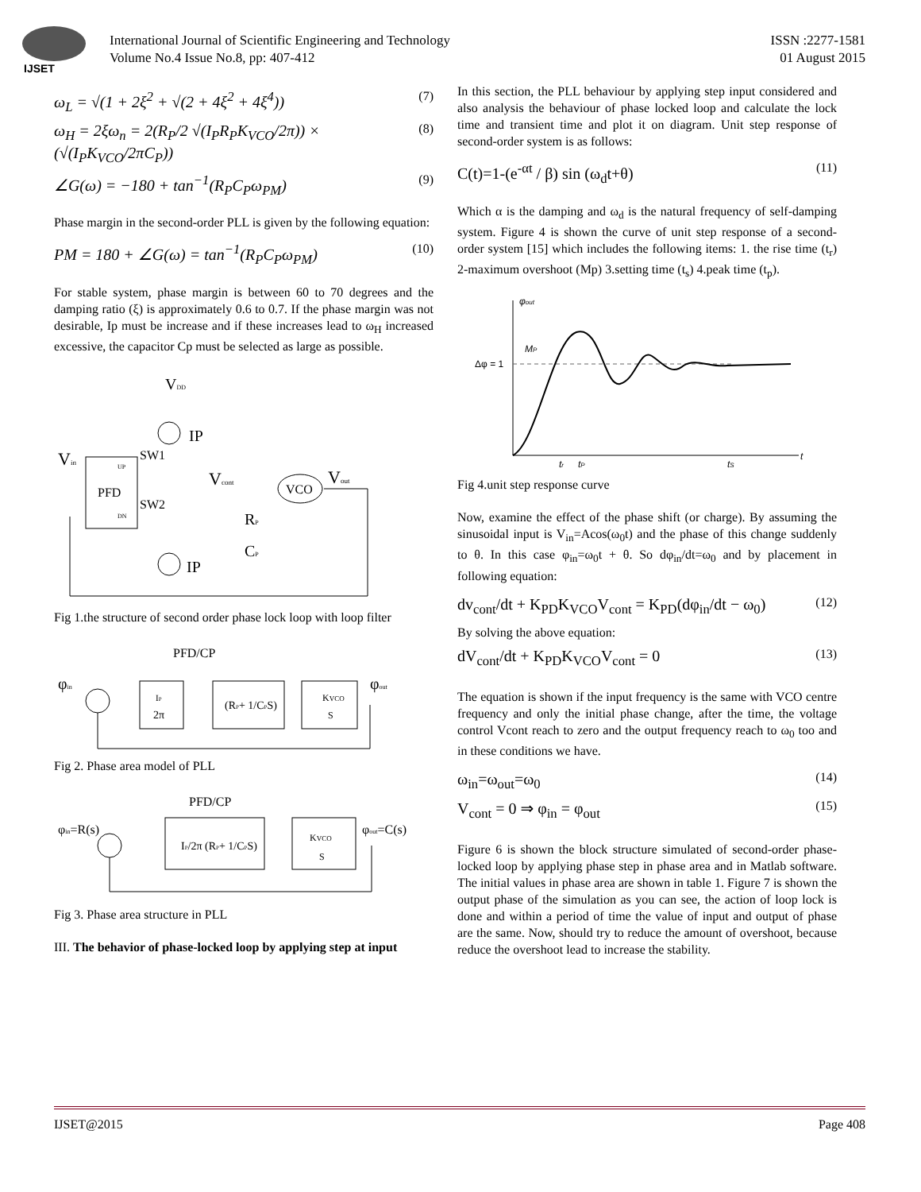IJSET
International Journal of Scientific Engineering and Technology
Volume No.4 Issue No.8, pp: 407-412
ISSN :2277-1581
01 August 2015
ω<sub>L</sub> = √(1 + 2ξ<sup>2</sup> + √(2 + 4ξ<sup>2</sup> + 4ξ<sup>4</sup>)) (7)
ω<sub>H</sub> = 2ξω<sub>n</sub> = 2(R<sub>P</sub>/2 √(I<sub>P</sub>R<sub>P</sub>K<sub>VCO</sub>/2π)) × (√(I<sub>P</sub>K<sub>VCO</sub>/2πC<sub>P</sub>)) (8)
∠G(ω) = −180 + tan<sup>−1</sup>(R<sub>P</sub>C<sub>P</sub>ω<sub>PM</sub>) (9)
Phase margin in the second-order PLL is given by the following equation:
PM = 180 + ∠G(ω) = tan<sup>−1</sup>(R<sub>P</sub>C<sub>P</sub>ω<sub>PM</sub>) (10)
For stable system, phase margin is between 60 to 70 degrees and the damping ratio (ξ) is approximately 0.6 to 0.7. If the phase margin was not desirable, Ip must be increase and if these increases lead to ω<sub>H</sub> increased excessive, the capacitor Cp must be selected as large as possible.
VDD
IP
Vin
PFD
UP
DN
SW1
SW2
Vcont
VCO
Vout
RP
CP
IP
Fig 1.the structure of second order phase lock loop with loop filter
PFD/CP
φin
IP
2π
(RP+ 1/CPS)
KVCO
S
φout
Fig 2. Phase area model of PLL
PFD/CP
φin=R(s)
IP/2π (RP+ 1/CPS)
KVCO
S
φout=C(s)
Fig 3. Phase area structure in PLL
III. The behavior of phase-locked loop by applying step at input
In this section, the PLL behaviour by applying step input considered and also analysis the behaviour of phase locked loop and calculate the lock time and transient time and plot it on diagram. Unit step response of second-order system is as follows:
C(t)=1-(e<sup>-αt</sup> / β) sin (ω<sub>d</sub>t+θ) (11)
Which α is the damping and ω<sub>d</sub> is the natural frequency of self-damping system. Figure 4 is shown the curve of unit step response of a second-order system [15] which includes the following items: 1. the rise time (t<sub>r</sub>) 2-maximum overshoot (Mp) 3.setting time (t<sub>s</sub>) 4.peak time (t<sub>p</sub>).
φout
Δφ = 1
MP
tr
tP
tS
t
Fig 4.unit step response curve
Now, examine the effect of the phase shift (or charge). By assuming the sinusoidal input is V<sub>in</sub>=Acos(ω<sub>0</sub>t) and the phase of this change suddenly to θ. In this case φ<sub>in</sub>=ω<sub>0</sub>t + θ. So dφ<sub>in</sub>/dt=ω<sub>0</sub> and by placement in following equation:
dv<sub>cont</sub>/dt + K<sub>PD</sub>K<sub>VCO</sub>V<sub>cont</sub> = K<sub>PD</sub>(dφ<sub>in</sub>/dt − ω<sub>0</sub>) (12)
By solving the above equation:
dV<sub>cont</sub>/dt + K<sub>PD</sub>K<sub>VCO</sub>V<sub>cont</sub> = 0 (13)
The equation is shown if the input frequency is the same with VCO centre frequency and only the initial phase change, after the time, the voltage control Vcont reach to zero and the output frequency reach to ω<sub>0</sub> too and in these conditions we have.
ω<sub>in</sub>=ω<sub>out</sub>=ω<sub>0</sub> (14)
V<sub>cont</sub> = 0 ⇒ φ<sub>in</sub> = φ<sub>out</sub> (15)
Figure 6 is shown the block structure simulated of second-order phase-locked loop by applying phase step in phase area and in Matlab software. The initial values in phase area are shown in table 1. Figure 7 is shown the output phase of the simulation as you can see, the action of loop lock is done and within a period of time the value of input and output of phase are the same. Now, should try to reduce the amount of overshoot, because reduce the overshoot lead to increase the stability.
IJSET@2015 Page 408